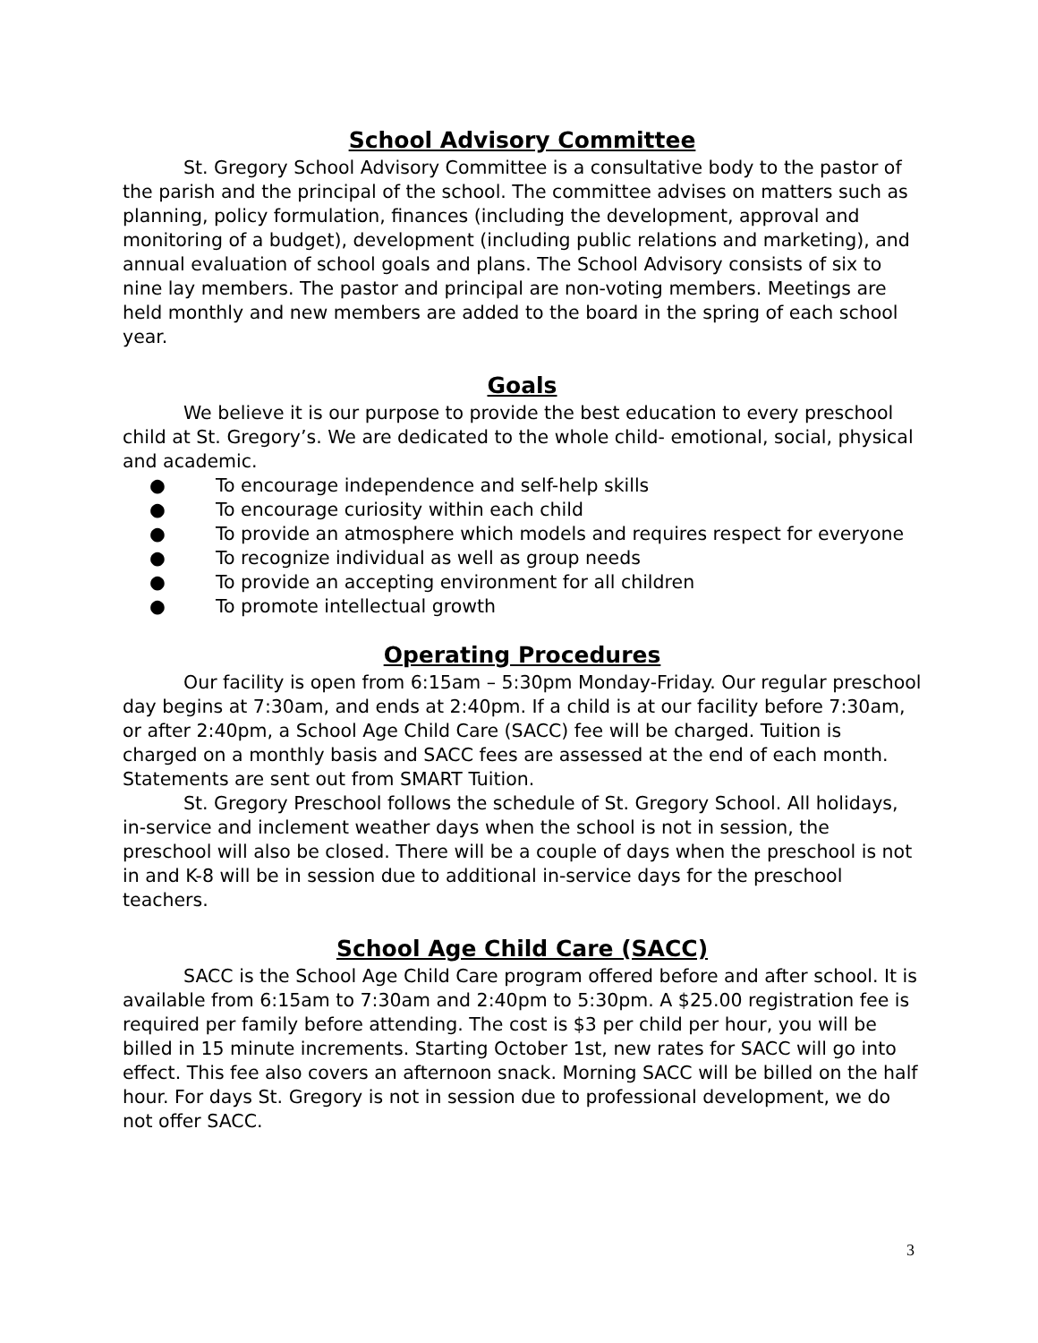School Advisory Committee
St. Gregory School Advisory Committee is a consultative body to the pastor of the parish and the principal of the school. The committee advises on matters such as planning, policy formulation, finances (including the development, approval and monitoring of a budget), development (including public relations and marketing), and annual evaluation of school goals and plans. The School Advisory consists of six to nine lay members. The pastor and principal are non-voting members. Meetings are held monthly and new members are added to the board in the spring of each school year.
Goals
We believe it is our purpose to provide the best education to every preschool child at St. Gregory’s. We are dedicated to the whole child- emotional, social, physical and academic.
● To encourage independence and self-help skills
● To encourage curiosity within each child
● To provide an atmosphere which models and requires respect for everyone
● To recognize individual as well as group needs
● To provide an accepting environment for all children
● To promote intellectual growth
Operating Procedures
Our facility is open from 6:15am – 5:30pm Monday-Friday. Our regular preschool day begins at 7:30am, and ends at 2:40pm. If a child is at our facility before 7:30am, or after 2:40pm, a School Age Child Care (SACC) fee will be charged. Tuition is charged on a monthly basis and SACC fees are assessed at the end of each month. Statements are sent out from SMART Tuition.
St. Gregory Preschool follows the schedule of St. Gregory School. All holidays, in-service and inclement weather days when the school is not in session, the preschool will also be closed. There will be a couple of days when the preschool is not in and K-8 will be in session due to additional in-service days for the preschool teachers.
School Age Child Care (SACC)
SACC is the School Age Child Care program offered before and after school. It is available from 6:15am to 7:30am and 2:40pm to 5:30pm. A $25.00 registration fee is required per family before attending. The cost is $3 per child per hour, you will be billed in 15 minute increments. Starting October 1st, new rates for SACC will go into effect. This fee also covers an afternoon snack. Morning SACC will be billed on the half hour. For days St. Gregory is not in session due to professional development, we do not offer SACC.
3